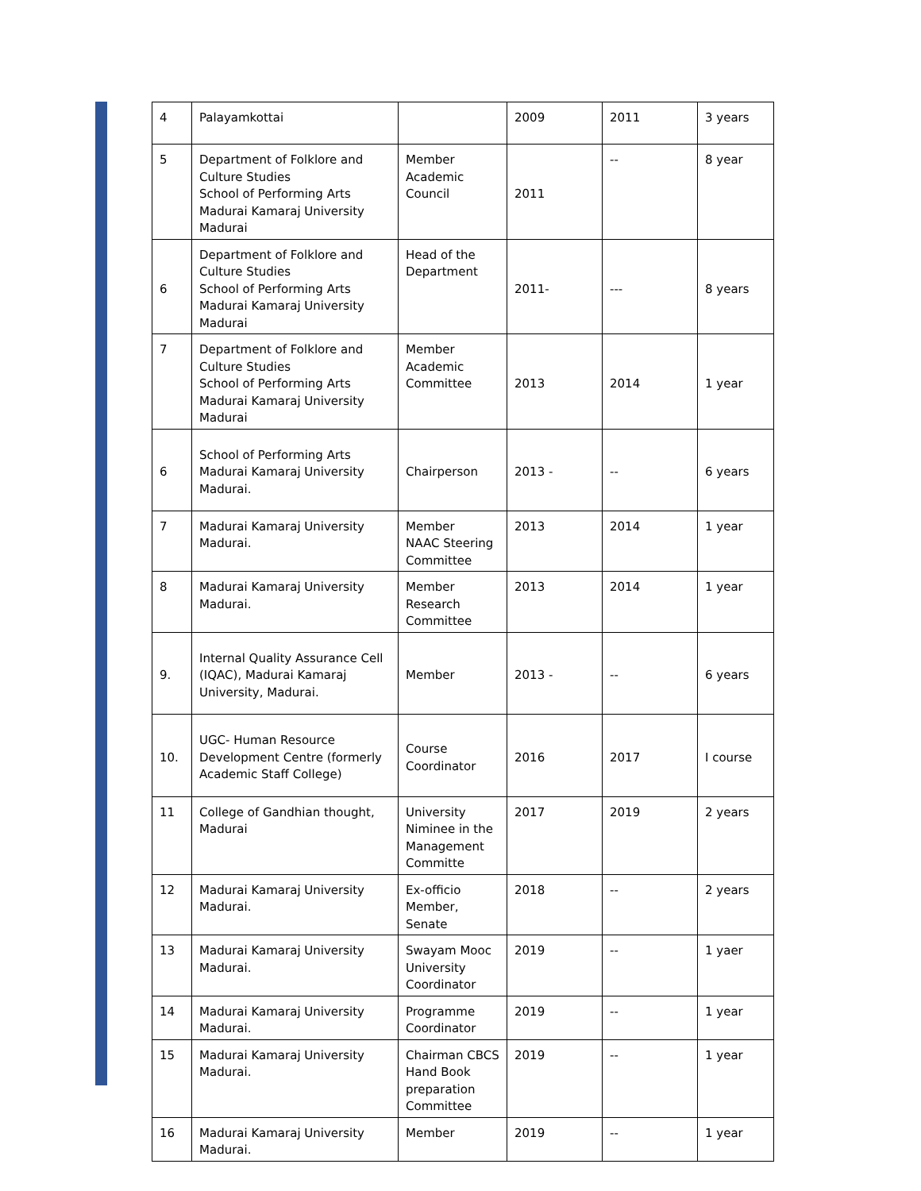| 4 | Palayamkottai | | 2009 | 2011 | 3 years |
| 5 | Department of Folklore and Culture Studies School of Performing Arts Madurai Kamaraj University Madurai | Member Academic Council | 2011 | -- | 8 year |
| 6 | Department of Folklore and Culture Studies School of Performing Arts Madurai Kamaraj University Madurai | Head of the Department | 2011- | --- | 8 years |
| 7 | Department of Folklore and Culture Studies School of Performing Arts Madurai Kamaraj University Madurai | Member Academic Committee | 2013 | 2014 | 1 year |
| 6 | School of Performing Arts Madurai Kamaraj University Madurai. | Chairperson | 2013 - | -- | 6 years |
| 7 | Madurai Kamaraj University Madurai. | Member NAAC Steering Committee | 2013 | 2014 | 1 year |
| 8 | Madurai Kamaraj University Madurai. | Member Research Committee | 2013 | 2014 | 1 year |
| 9. | Internal Quality Assurance Cell (IQAC), Madurai Kamaraj University, Madurai. | Member | 2013 - | -- | 6 years |
| 10. | UGC- Human Resource Development Centre (formerly Academic Staff College) | Course Coordinator | 2016 | 2017 | I course |
| 11 | College of Gandhian thought, Madurai | University Niminee in the Management Committe | 2017 | 2019 | 2 years |
| 12 | Madurai Kamaraj University Madurai. | Ex-officio Member, Senate | 2018 | -- | 2 years |
| 13 | Madurai Kamaraj University Madurai. | Swayam Mooc University Coordinator | 2019 | -- | 1 yaer |
| 14 | Madurai Kamaraj University Madurai. | Programme Coordinator | 2019 | -- | 1 year |
| 15 | Madurai Kamaraj University Madurai. | Chairman CBCS Hand Book preparation Committee | 2019 | -- | 1 year |
| 16 | Madurai Kamaraj University Madurai. | Member | 2019 | -- | 1 year |